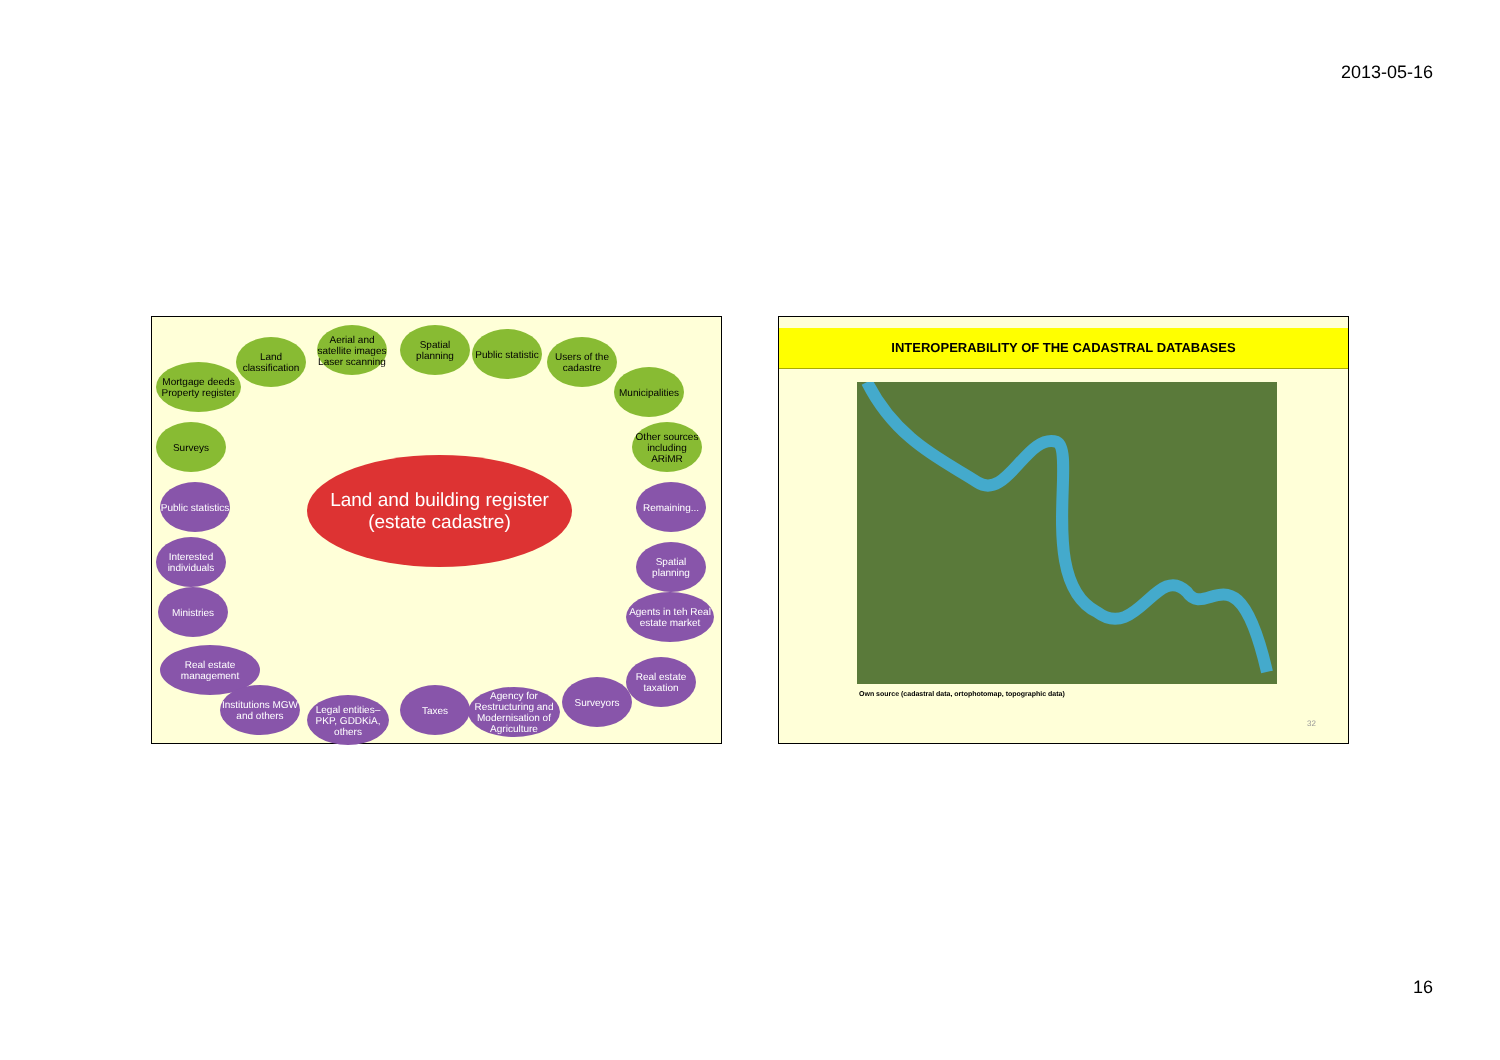2013-05-16
Land classification
Aerial and satellite images Laser scanning
Spatial planning
Public statistic
Users of the cadastre
Mortgage deeds Property register
Municipalities
Surveys
Other sources including ARiMR
Land and building register (estate cadastre)
Public statistics
Remaining...
Interested individuals
Spatial planning
Ministries
Agents in teh Real estate market
Real estate management
Real estate taxation
Institutions MGW and others
Legal entities– PKP, GDDKiA, others
Taxes
Agency for Restructuring and Modernisation of Agriculture
Surveyors
INTEROPERABILITY OF THE CADASTRAL DATABASES
Own source (cadastral data, ortophotomap, topographic data)
32
16